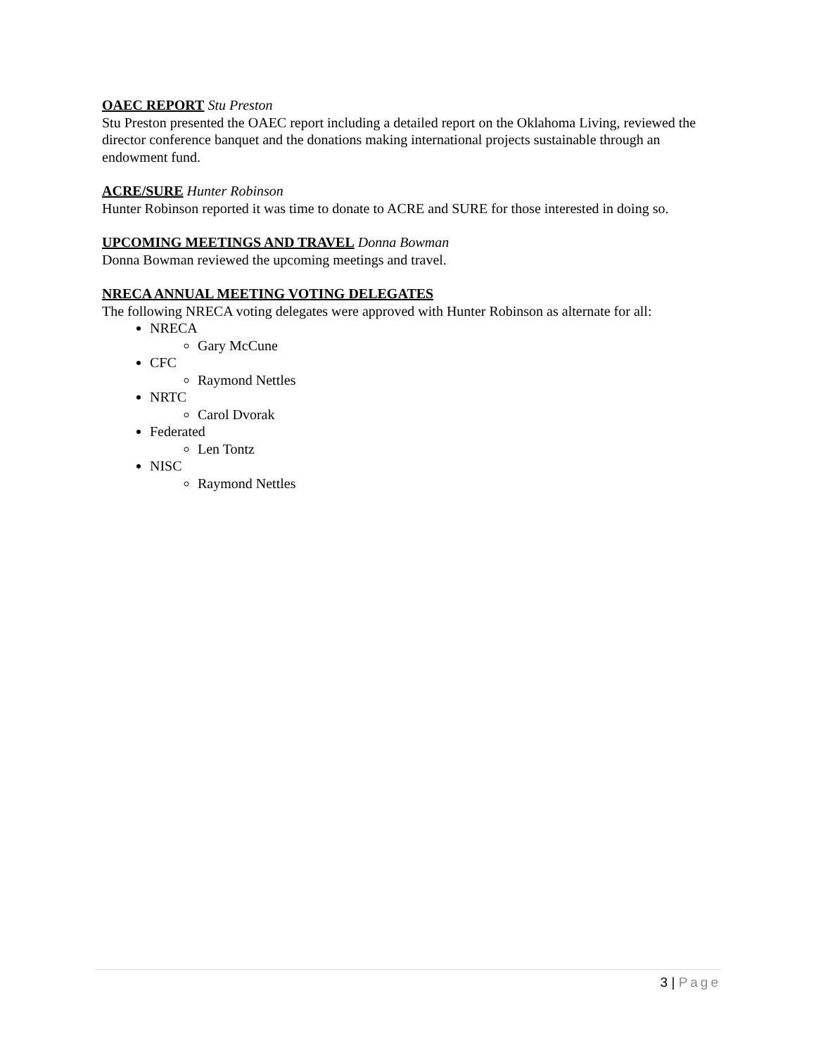OAEC REPORT Stu Preston
Stu Preston presented the OAEC report including a detailed report on the Oklahoma Living, reviewed the director conference banquet and the donations making international projects sustainable through an endowment fund.
ACRE/SURE Hunter Robinson
Hunter Robinson reported it was time to donate to ACRE and SURE for those interested in doing so.
UPCOMING MEETINGS AND TRAVEL Donna Bowman
Donna Bowman reviewed the upcoming meetings and travel.
NRECA ANNUAL MEETING VOTING DELEGATES
The following NRECA voting delegates were approved with Hunter Robinson as alternate for all:
NRECA
Gary McCune
CFC
Raymond Nettles
NRTC
Carol Dvorak
Federated
Len Tontz
NISC
Raymond Nettles
3 | Page